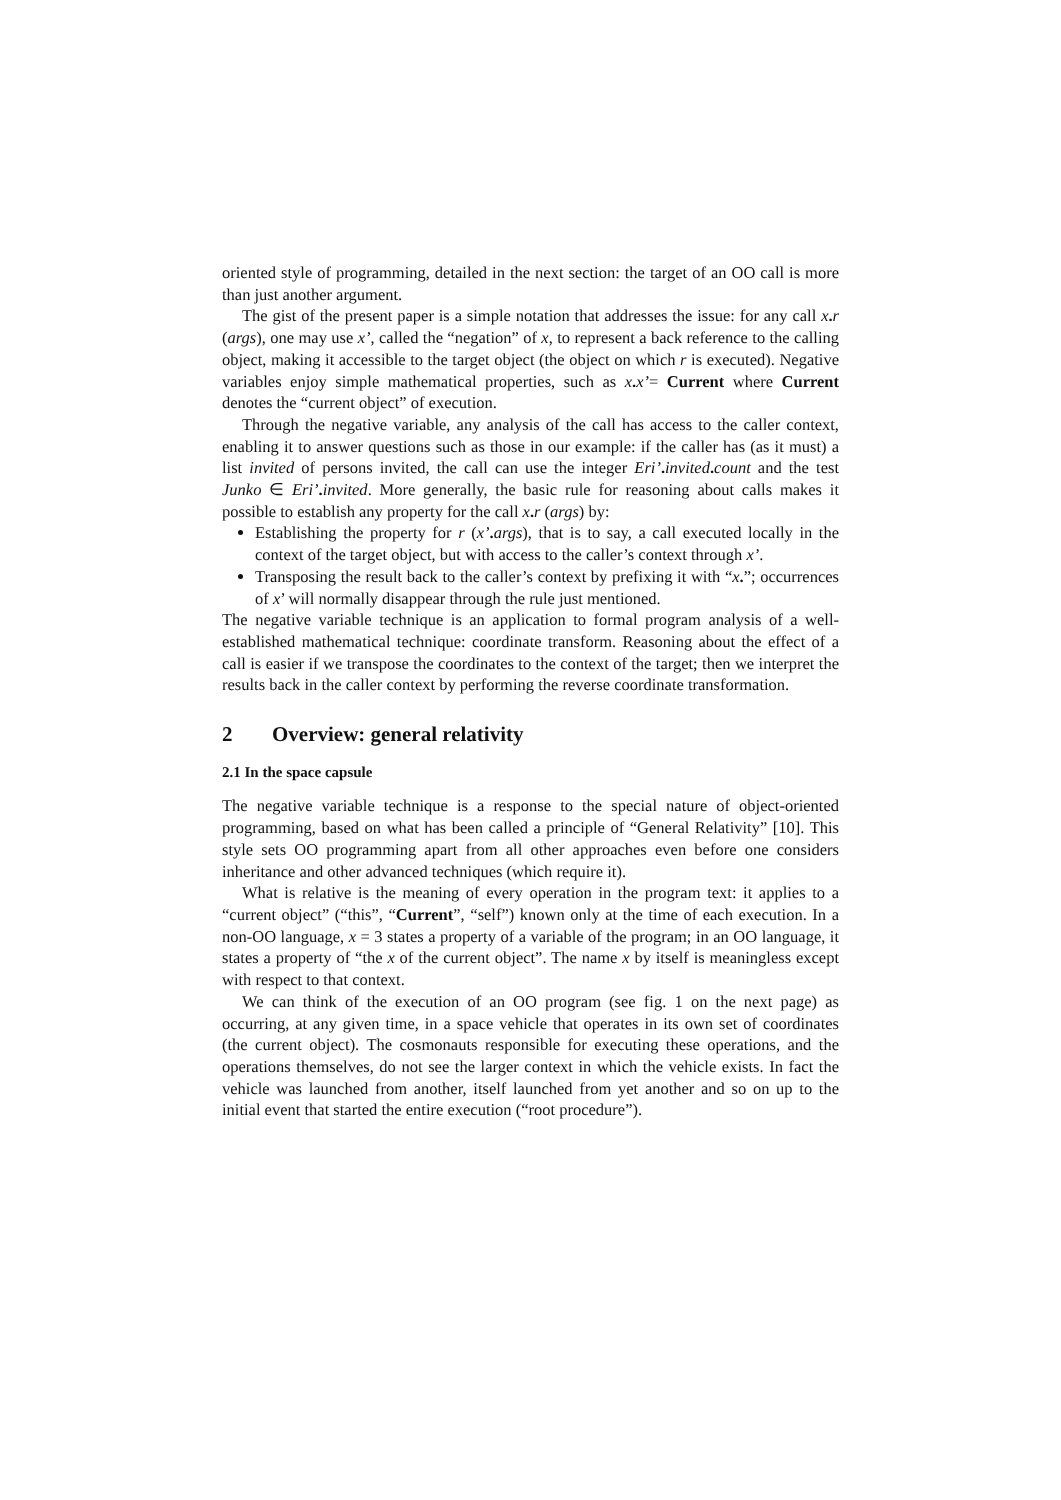oriented style of programming, detailed in the next section: the target of an OO call is more than just another argument.
The gist of the present paper is a simple notation that addresses the issue: for any call x. r (args), one may use x’, called the “negation” of x, to represent a back reference to the calling object, making it accessible to the target object (the object on which r is executed). Negative variables enjoy simple mathematical properties, such as x. x’= Current where Current denotes the “current object” of execution.
Through the negative variable, any analysis of the call has access to the caller context, enabling it to answer questions such as those in our example: if the caller has (as it must) a list invited of persons invited, the call can use the integer Eri’. invited. count and the test Junko ∈ Eri’. invited. More generally, the basic rule for reasoning about calls makes it possible to establish any property for the call x. r (args) by:
Establishing the property for r (x’. args), that is to say, a call executed locally in the context of the target object, but with access to the caller’s context through x’.
Transposing the result back to the caller’s context by prefixing it with “x.”; occurrences of x’ will normally disappear through the rule just mentioned.
The negative variable technique is an application to formal program analysis of a well-established mathematical technique: coordinate transform. Reasoning about the effect of a call is easier if we transpose the coordinates to the context of the target; then we interpret the results back in the caller context by performing the reverse coordinate transformation.
2 Overview: general relativity
2.1 In the space capsule
The negative variable technique is a response to the special nature of object-oriented programming, based on what has been called a principle of “General Relativity” [10]. This style sets OO programming apart from all other approaches even before one considers inheritance and other advanced techniques (which require it).
What is relative is the meaning of every operation in the program text: it applies to a “current object” (“this”, “Current”, “self”) known only at the time of each execution. In a non-OO language, x = 3 states a property of a variable of the program; in an OO language, it states a property of “the x of the current object”. The name x by itself is meaningless except with respect to that context.
We can think of the execution of an OO program (see fig. 1 on the next page) as occurring, at any given time, in a space vehicle that operates in its own set of coordinates (the current object). The cosmonauts responsible for executing these operations, and the operations themselves, do not see the larger context in which the vehicle exists. In fact the vehicle was launched from another, itself launched from yet another and so on up to the initial event that started the entire execution (“root procedure”).